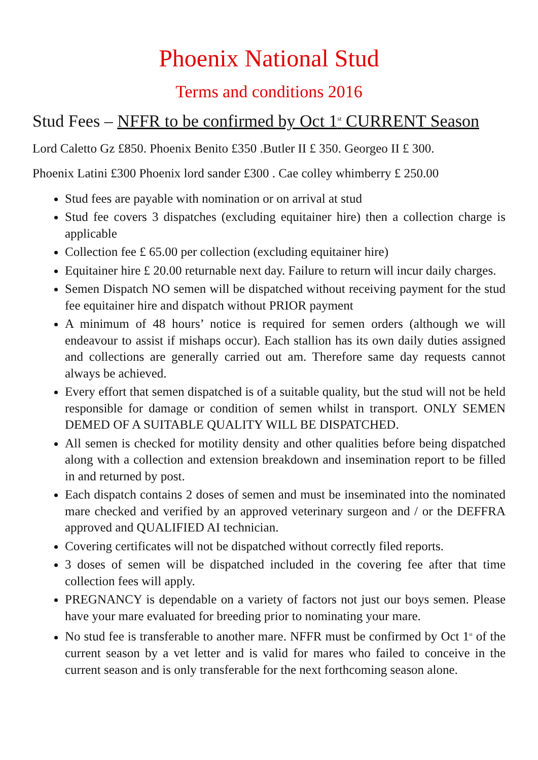Phoenix National Stud
Terms and conditions 2016
Stud Fees – NFFR to be confirmed by Oct 1<sup>st</sup> CURRENT Season
Lord Caletto Gz £850. Phoenix Benito £350 .Butler II £ 350. Georgeo II £ 300.
Phoenix Latini £300 Phoenix lord sander £300 . Cae colley whimberry £ 250.00
Stud fees are payable with nomination or on arrival at stud
Stud fee covers 3 dispatches (excluding equitainer hire) then a collection charge is applicable
Collection fee £ 65.00 per collection (excluding equitainer hire)
Equitainer hire £ 20.00 returnable next day. Failure to return will incur daily charges.
Semen Dispatch NO semen will be dispatched without receiving payment for the stud fee equitainer hire and dispatch without PRIOR payment
A minimum of 48 hours’ notice is required for semen orders (although we will endeavour to assist if mishaps occur). Each stallion has its own daily duties assigned and collections are generally carried out am. Therefore same day requests cannot always be achieved.
Every effort that semen dispatched is of a suitable quality, but the stud will not be held responsible for damage or condition of semen whilst in transport. ONLY SEMEN DEMED OF A SUITABLE QUALITY WILL BE DISPATCHED.
All semen is checked for motility density and other qualities before being dispatched along with a collection and extension breakdown and insemination report to be filled in and returned by post.
Each dispatch contains 2 doses of semen and must be inseminated into the nominated mare checked and verified by an approved veterinary surgeon and / or the DEFFRA approved and QUALIFIED AI technician.
Covering certificates will not be dispatched without correctly filed reports.
3 doses of semen will be dispatched included in the covering fee after that time collection fees will apply.
PREGNANCY is dependable on a variety of factors not just our boys semen. Please have your mare evaluated for breeding prior to nominating your mare.
No stud fee is transferable to another mare. NFFR must be confirmed by Oct 1<sup>st</sup> of the current season by a vet letter and is valid for mares who failed to conceive in the current season and is only transferable for the next forthcoming season alone.